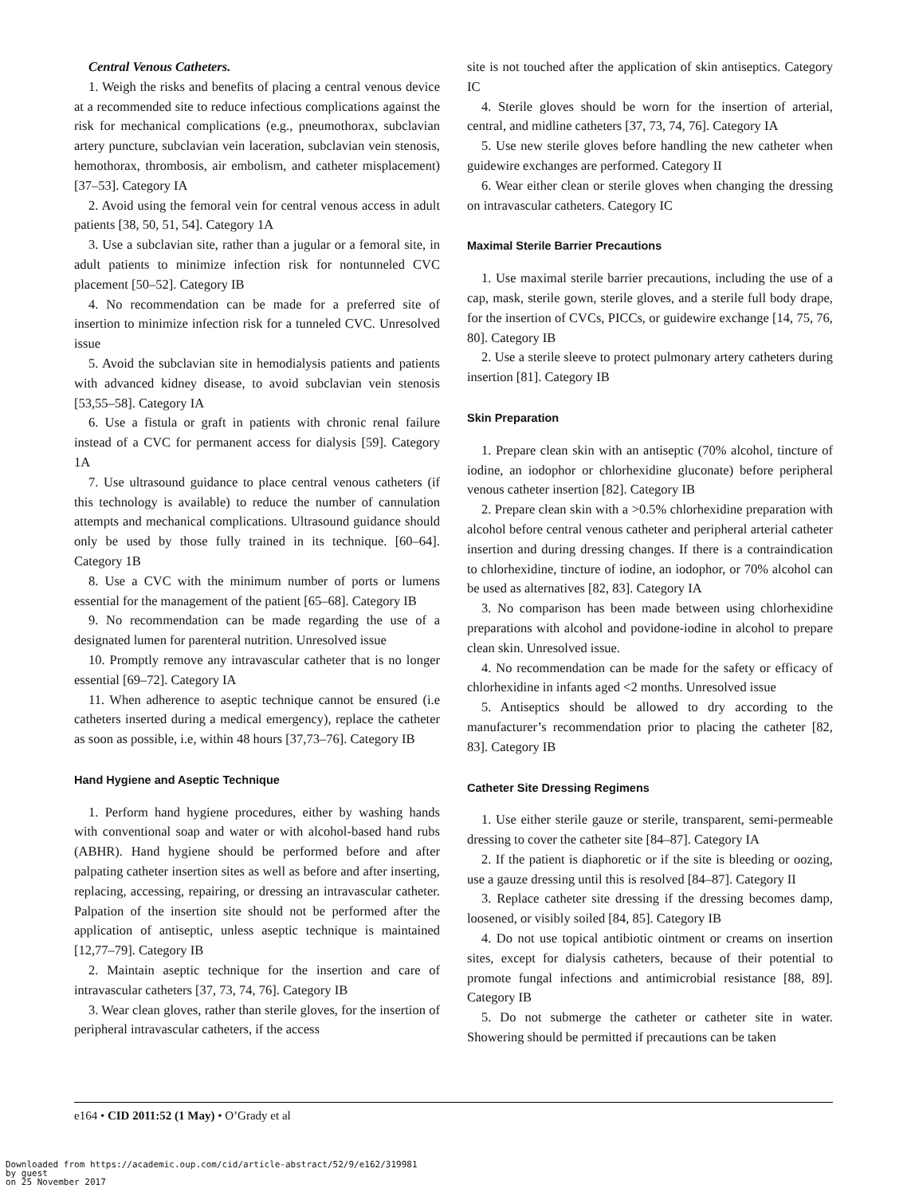Central Venous Catheters.
1. Weigh the risks and benefits of placing a central venous device at a recommended site to reduce infectious complications against the risk for mechanical complications (e.g., pneumothorax, subclavian artery puncture, subclavian vein laceration, subclavian vein stenosis, hemothorax, thrombosis, air embolism, and catheter misplacement) [37–53]. Category IA
2. Avoid using the femoral vein for central venous access in adult patients [38, 50, 51, 54]. Category 1A
3. Use a subclavian site, rather than a jugular or a femoral site, in adult patients to minimize infection risk for nontunneled CVC placement [50–52]. Category IB
4. No recommendation can be made for a preferred site of insertion to minimize infection risk for a tunneled CVC. Unresolved issue
5. Avoid the subclavian site in hemodialysis patients and patients with advanced kidney disease, to avoid subclavian vein stenosis [53,55–58]. Category IA
6. Use a fistula or graft in patients with chronic renal failure instead of a CVC for permanent access for dialysis [59]. Category 1A
7. Use ultrasound guidance to place central venous catheters (if this technology is available) to reduce the number of cannulation attempts and mechanical complications. Ultrasound guidance should only be used by those fully trained in its technique. [60–64]. Category 1B
8. Use a CVC with the minimum number of ports or lumens essential for the management of the patient [65–68]. Category IB
9. No recommendation can be made regarding the use of a designated lumen for parenteral nutrition. Unresolved issue
10. Promptly remove any intravascular catheter that is no longer essential [69–72]. Category IA
11. When adherence to aseptic technique cannot be ensured (i.e catheters inserted during a medical emergency), replace the catheter as soon as possible, i.e, within 48 hours [37,73–76]. Category IB
Hand Hygiene and Aseptic Technique
1. Perform hand hygiene procedures, either by washing hands with conventional soap and water or with alcohol-based hand rubs (ABHR). Hand hygiene should be performed before and after palpating catheter insertion sites as well as before and after inserting, replacing, accessing, repairing, or dressing an intravascular catheter. Palpation of the insertion site should not be performed after the application of antiseptic, unless aseptic technique is maintained [12,77–79]. Category IB
2. Maintain aseptic technique for the insertion and care of intravascular catheters [37, 73, 74, 76]. Category IB
3. Wear clean gloves, rather than sterile gloves, for the insertion of peripheral intravascular catheters, if the access
site is not touched after the application of skin antiseptics. Category IC
4. Sterile gloves should be worn for the insertion of arterial, central, and midline catheters [37, 73, 74, 76]. Category IA
5. Use new sterile gloves before handling the new catheter when guidewire exchanges are performed. Category II
6. Wear either clean or sterile gloves when changing the dressing on intravascular catheters. Category IC
Maximal Sterile Barrier Precautions
1. Use maximal sterile barrier precautions, including the use of a cap, mask, sterile gown, sterile gloves, and a sterile full body drape, for the insertion of CVCs, PICCs, or guidewire exchange [14, 75, 76, 80]. Category IB
2. Use a sterile sleeve to protect pulmonary artery catheters during insertion [81]. Category IB
Skin Preparation
1. Prepare clean skin with an antiseptic (70% alcohol, tincture of iodine, an iodophor or chlorhexidine gluconate) before peripheral venous catheter insertion [82]. Category IB
2. Prepare clean skin with a >0.5% chlorhexidine preparation with alcohol before central venous catheter and peripheral arterial catheter insertion and during dressing changes. If there is a contraindication to chlorhexidine, tincture of iodine, an iodophor, or 70% alcohol can be used as alternatives [82, 83]. Category IA
3. No comparison has been made between using chlorhexidine preparations with alcohol and povidone-iodine in alcohol to prepare clean skin. Unresolved issue.
4. No recommendation can be made for the safety or efficacy of chlorhexidine in infants aged <2 months. Unresolved issue
5. Antiseptics should be allowed to dry according to the manufacturer’s recommendation prior to placing the catheter [82, 83]. Category IB
Catheter Site Dressing Regimens
1. Use either sterile gauze or sterile, transparent, semi-permeable dressing to cover the catheter site [84–87]. Category IA
2. If the patient is diaphoretic or if the site is bleeding or oozing, use a gauze dressing until this is resolved [84–87]. Category II
3. Replace catheter site dressing if the dressing becomes damp, loosened, or visibly soiled [84, 85]. Category IB
4. Do not use topical antibiotic ointment or creams on insertion sites, except for dialysis catheters, because of their potential to promote fungal infections and antimicrobial resistance [88, 89]. Category IB
5. Do not submerge the catheter or catheter site in water. Showering should be permitted if precautions can be taken
e164 • CID 2011:52 (1 May) • O’Grady et al
Downloaded from https://academic.oup.com/cid/article-abstract/52/9/e162/319981
by guest
on 25 November 2017